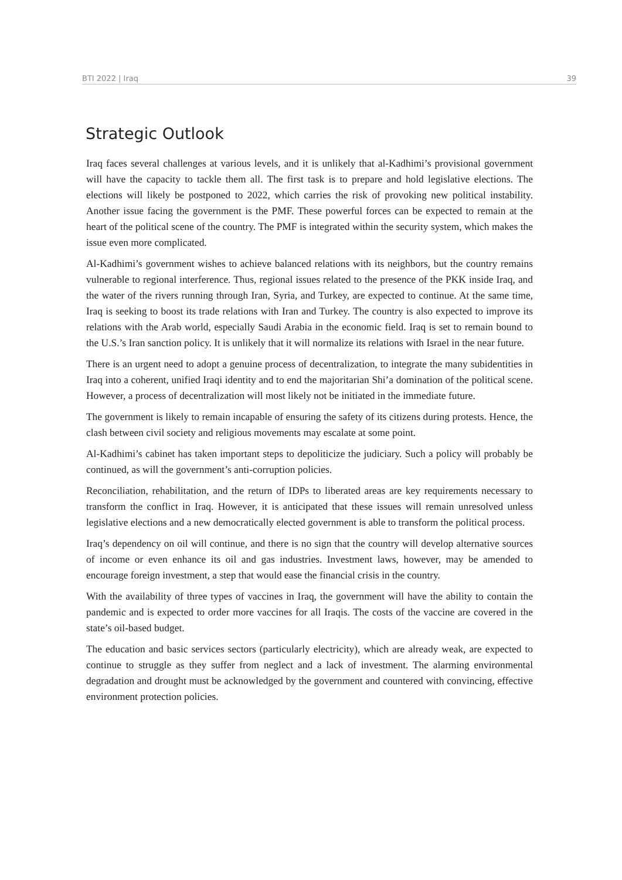BTI 2022 | Iraq 39
Strategic Outlook
Iraq faces several challenges at various levels, and it is unlikely that al-Kadhimi’s provisional government will have the capacity to tackle them all. The first task is to prepare and hold legislative elections. The elections will likely be postponed to 2022, which carries the risk of provoking new political instability. Another issue facing the government is the PMF. These powerful forces can be expected to remain at the heart of the political scene of the country. The PMF is integrated within the security system, which makes the issue even more complicated.
Al-Kadhimi’s government wishes to achieve balanced relations with its neighbors, but the country remains vulnerable to regional interference. Thus, regional issues related to the presence of the PKK inside Iraq, and the water of the rivers running through Iran, Syria, and Turkey, are expected to continue. At the same time, Iraq is seeking to boost its trade relations with Iran and Turkey. The country is also expected to improve its relations with the Arab world, especially Saudi Arabia in the economic field. Iraq is set to remain bound to the U.S.’s Iran sanction policy. It is unlikely that it will normalize its relations with Israel in the near future.
There is an urgent need to adopt a genuine process of decentralization, to integrate the many subidentities in Iraq into a coherent, unified Iraqi identity and to end the majoritarian Shi’a domination of the political scene. However, a process of decentralization will most likely not be initiated in the immediate future.
The government is likely to remain incapable of ensuring the safety of its citizens during protests. Hence, the clash between civil society and religious movements may escalate at some point.
Al-Kadhimi’s cabinet has taken important steps to depoliticize the judiciary. Such a policy will probably be continued, as will the government’s anti-corruption policies.
Reconciliation, rehabilitation, and the return of IDPs to liberated areas are key requirements necessary to transform the conflict in Iraq. However, it is anticipated that these issues will remain unresolved unless legislative elections and a new democratically elected government is able to transform the political process.
Iraq’s dependency on oil will continue, and there is no sign that the country will develop alternative sources of income or even enhance its oil and gas industries. Investment laws, however, may be amended to encourage foreign investment, a step that would ease the financial crisis in the country.
With the availability of three types of vaccines in Iraq, the government will have the ability to contain the pandemic and is expected to order more vaccines for all Iraqis. The costs of the vaccine are covered in the state’s oil-based budget.
The education and basic services sectors (particularly electricity), which are already weak, are expected to continue to struggle as they suffer from neglect and a lack of investment. The alarming environmental degradation and drought must be acknowledged by the government and countered with convincing, effective environment protection policies.